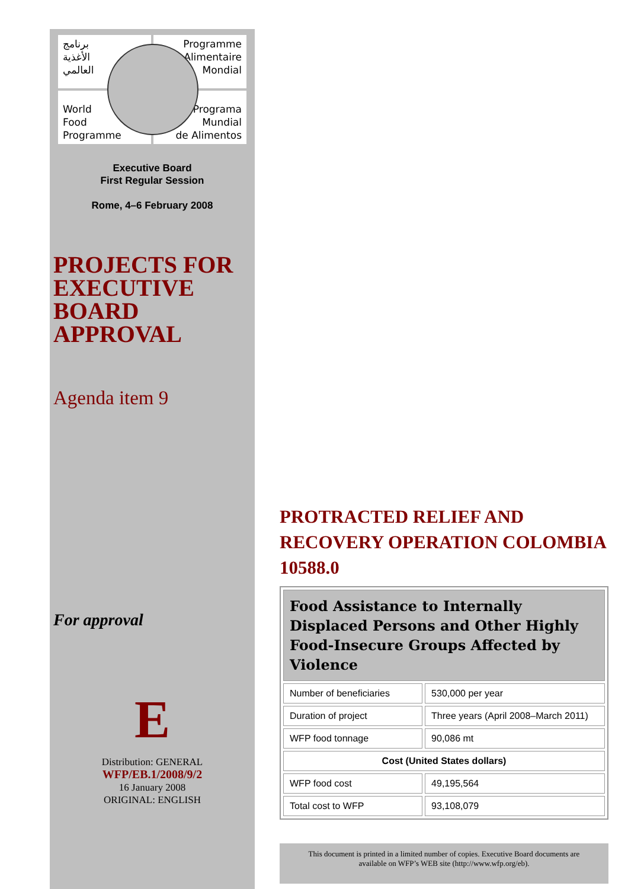برنامج
الأغذية
العالمي
Programme
Alimentaire
Mondial
World
Food
Programme
Programa
Mundial
de Alimentos
Executive Board
First Regular Session
Rome, 4–6 February 2008
PROJECTS FOR EXECUTIVE BOARD APPROVAL
Agenda item 9
For approval
E
Distribution: GENERAL
WFP/EB.1/2008/9/2
16 January 2008
ORIGINAL: ENGLISH
PROTRACTED RELIEF AND RECOVERY OPERATION COLOMBIA 10588.0
| Food Assistance to Internally Displaced Persons and Other Highly Food-Insecure Groups Affected by Violence | |
| --- | --- |
| Number of beneficiaries | 530,000 per year |
| Duration of project | Three years (April 2008–March 2011) |
| WFP food tonnage | 90,086 mt |
| Cost (United States dollars) | |
| WFP food cost | 49,195,564 |
| Total cost to WFP | 93,108,079 |
This document is printed in a limited number of copies. Executive Board documents are available on WFP’s WEB site (http://www.wfp.org/eb).